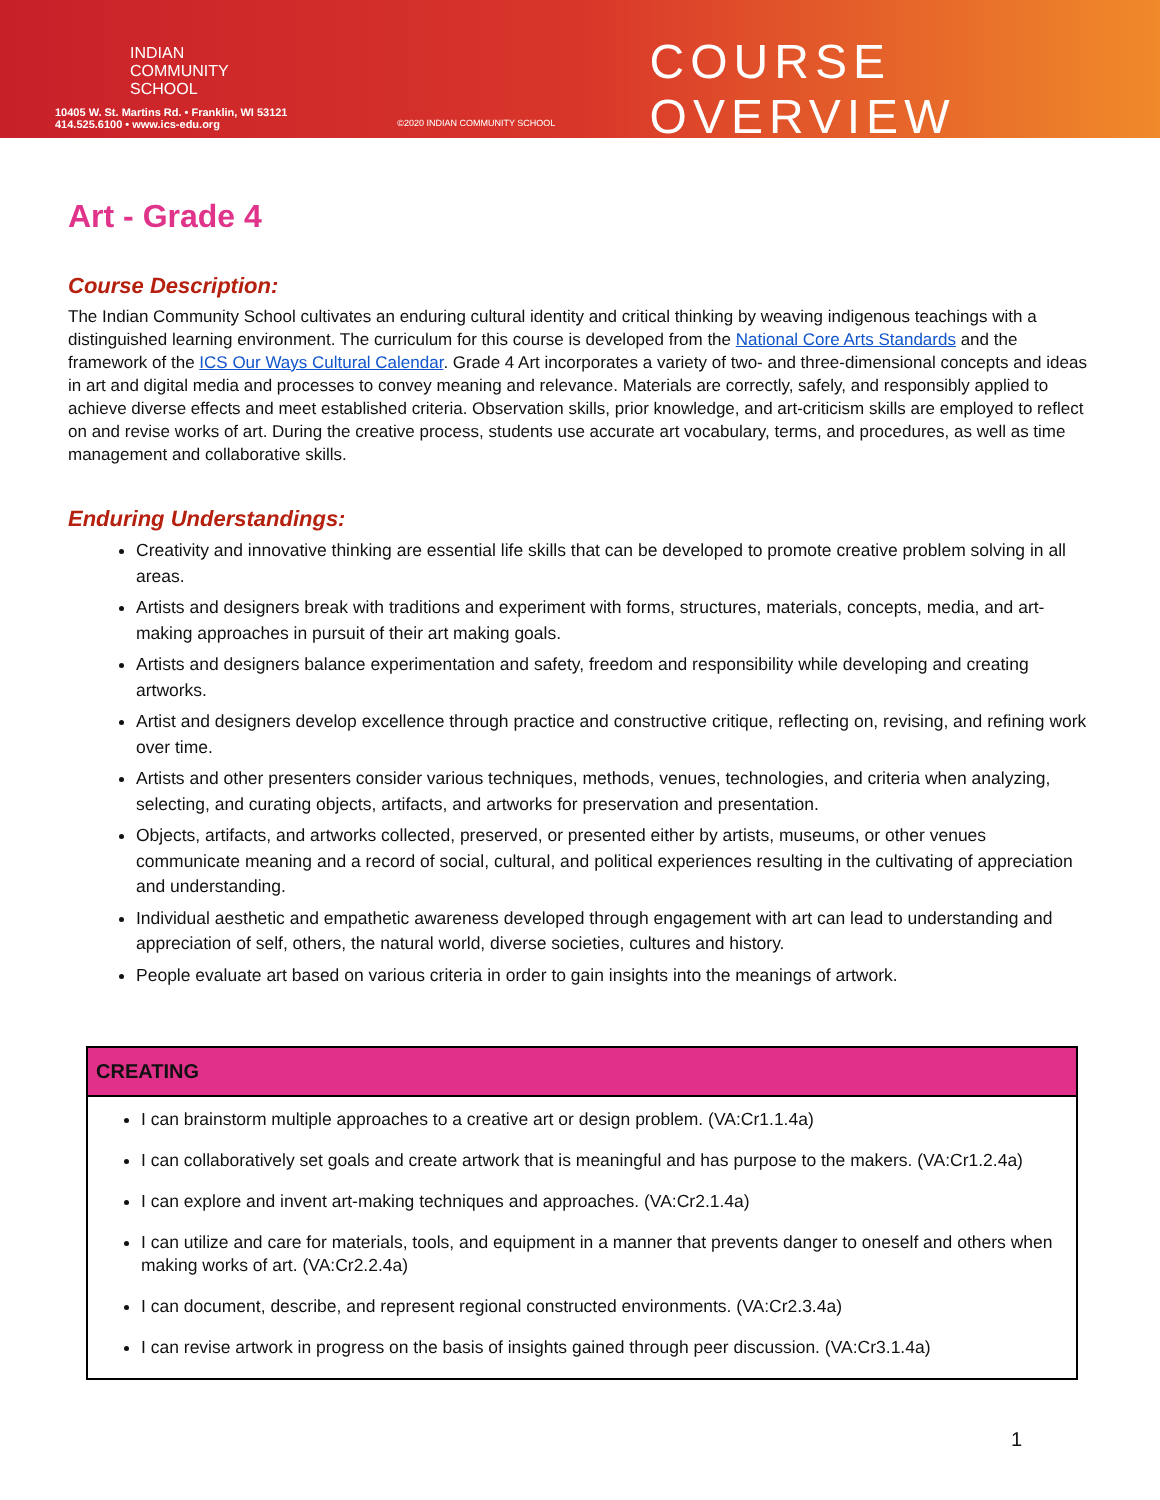INDIAN
COMMUNITY
SCHOOL
10405 W. St. Martins Rd. • Franklin, WI 53121
414.525.6100 • www.ics-edu.org
©2020 INDIAN COMMUNITY SCHOOL
COURSE OVERVIEW
Art - Grade 4
Course Description:
The Indian Community School cultivates an enduring cultural identity and critical thinking by weaving indigenous teachings with a distinguished learning environment. The curriculum for this course is developed from the National Core Arts Standards and the framework of the ICS Our Ways Cultural Calendar. Grade 4 Art incorporates a variety of two- and three-dimensional concepts and ideas in art and digital media and processes to convey meaning and relevance. Materials are correctly, safely, and responsibly applied to achieve diverse effects and meet established criteria. Observation skills, prior knowledge, and art-criticism skills are employed to reflect on and revise works of art. During the creative process, students use accurate art vocabulary, terms, and procedures, as well as time management and collaborative skills.
Enduring Understandings:
Creativity and innovative thinking are essential life skills that can be developed to promote creative problem solving in all areas.
Artists and designers break with traditions and experiment with forms, structures, materials, concepts, media, and art-making approaches in pursuit of their art making goals.
Artists and designers balance experimentation and safety, freedom and responsibility while developing and creating artworks.
Artist and designers develop excellence through practice and constructive critique, reflecting on, revising, and refining work over time.
Artists and other presenters consider various techniques, methods, venues, technologies, and criteria when analyzing, selecting, and curating objects, artifacts, and artworks for preservation and presentation.
Objects, artifacts, and artworks collected, preserved, or presented either by artists, museums, or other venues communicate meaning and a record of social, cultural, and political experiences resulting in the cultivating of appreciation and understanding.
Individual aesthetic and empathetic awareness developed through engagement with art can lead to understanding and appreciation of self, others, the natural world, diverse societies, cultures and history.
People evaluate art based on various criteria in order to gain insights into the meanings of artwork.
| CREATING |
| --- |
| I can brainstorm multiple approaches to a creative art or design problem. (VA:Cr1.1.4a) I can collaboratively set goals and create artwork that is meaningful and has purpose to the makers. (VA:Cr1.2.4a) I can explore and invent art-making techniques and approaches. (VA:Cr2.1.4a) I can utilize and care for materials, tools, and equipment in a manner that prevents danger to oneself and others when making works of art. (VA:Cr2.2.4a) I can document, describe, and represent regional constructed environments. (VA:Cr2.3.4a) I can revise artwork in progress on the basis of insights gained through peer discussion. (VA:Cr3.1.4a) |
1